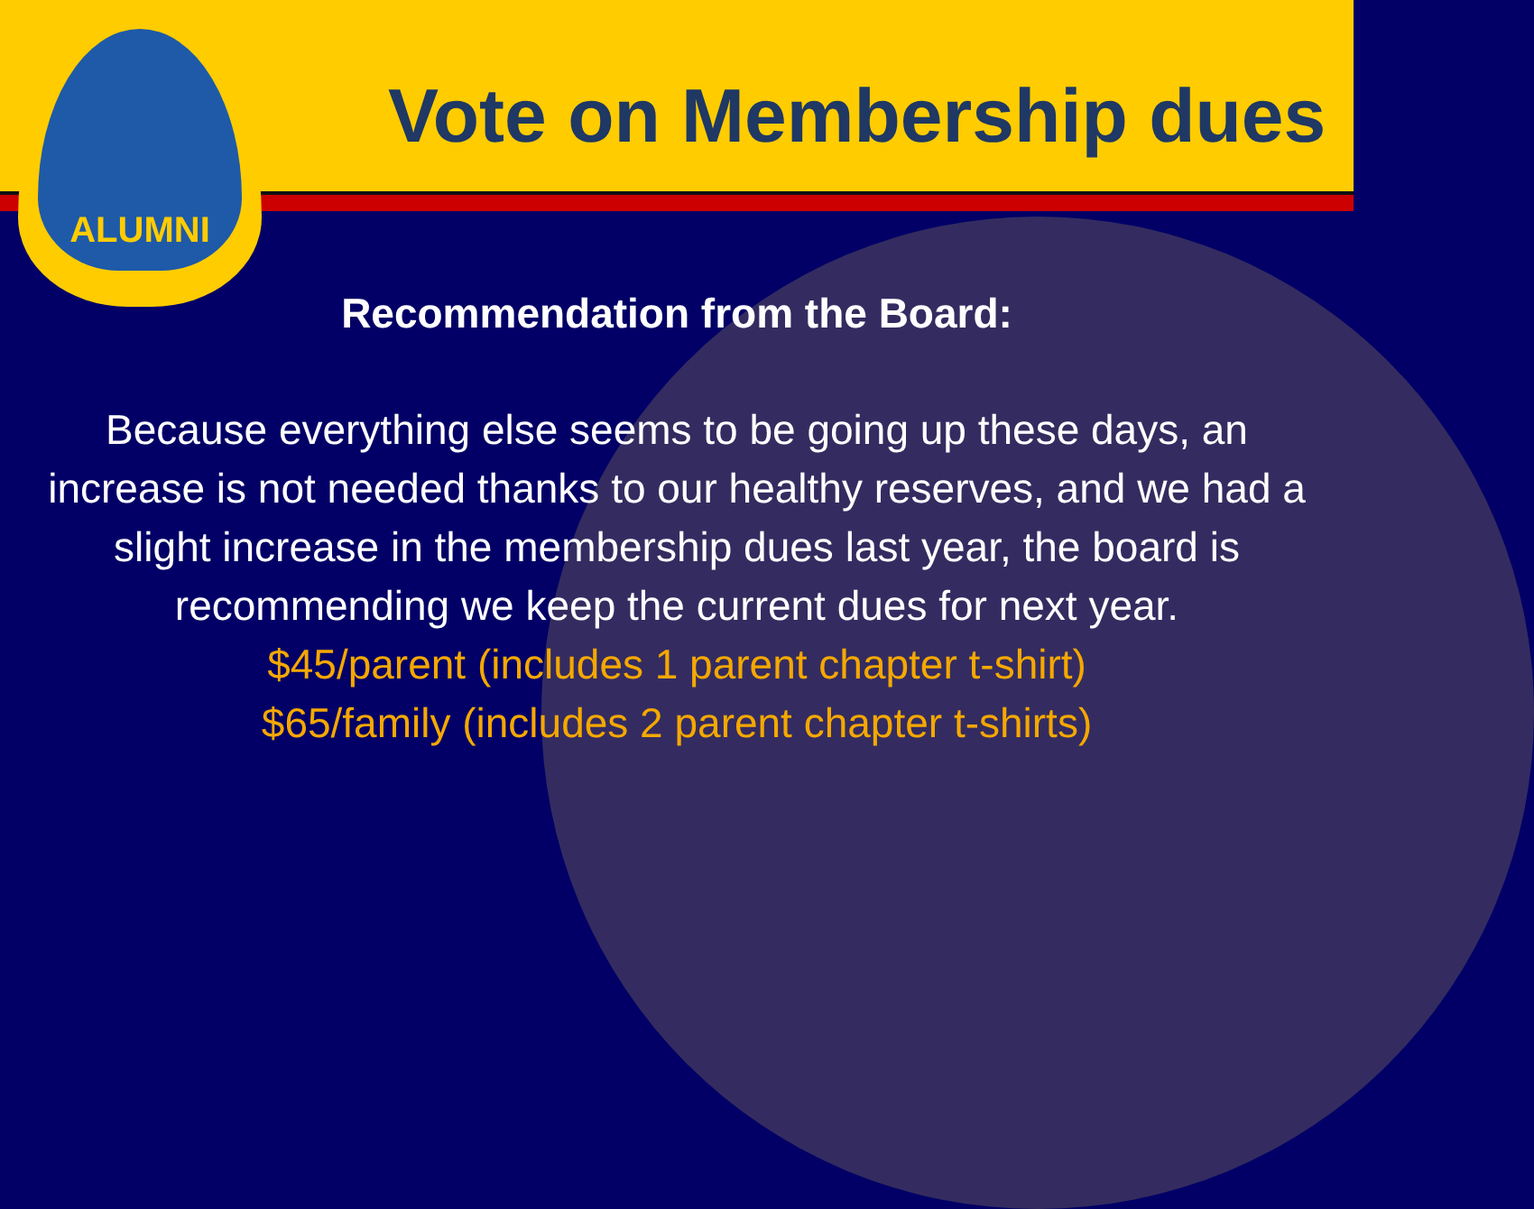ALUMNI
Vote on Membership dues
Recommendation from the Board:
Because everything else seems to be going up these days, an increase is not needed thanks to our healthy reserves, and we had a slight increase in the membership dues last year, the board is recommending we keep the current dues for next year.
$45/parent (includes 1 parent chapter t-shirt)
$65/family (includes 2 parent chapter t-shirts)